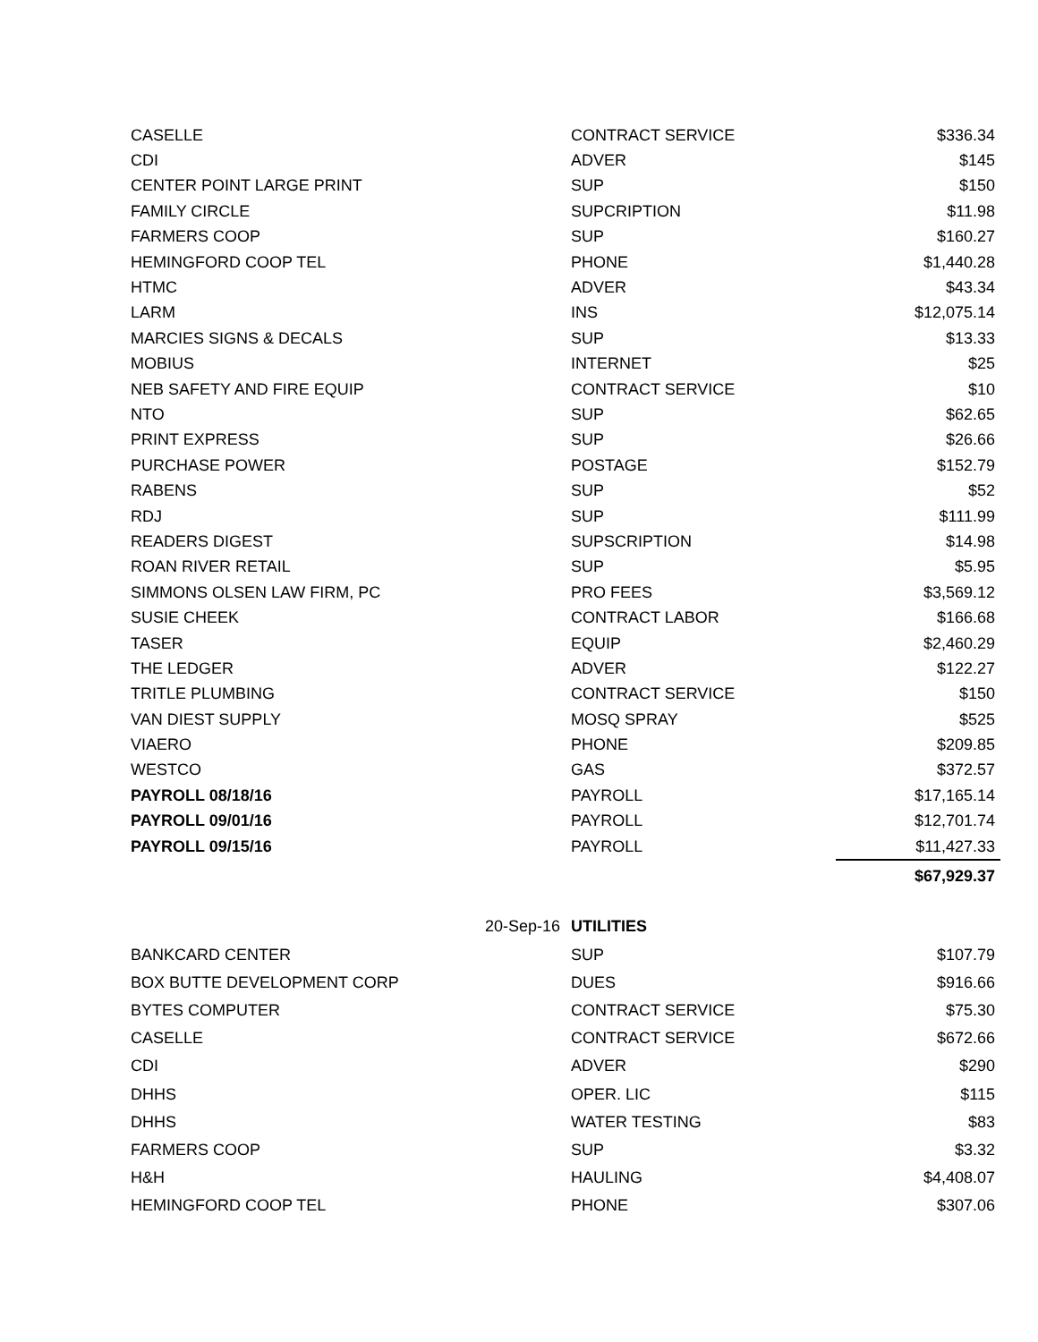| CASELLE | CONTRACT SERVICE | $336.34 |
| CDI | ADVER | $145 |
| CENTER POINT LARGE PRINT | SUP | $150 |
| FAMILY CIRCLE | SUPCRIPTION | $11.98 |
| FARMERS COOP | SUP | $160.27 |
| HEMINGFORD COOP TEL | PHONE | $1,440.28 |
| HTMC | ADVER | $43.34 |
| LARM | INS | $12,075.14 |
| MARCIES SIGNS & DECALS | SUP | $13.33 |
| MOBIUS | INTERNET | $25 |
| NEB SAFETY AND FIRE EQUIP | CONTRACT SERVICE | $10 |
| NTO | SUP | $62.65 |
| PRINT EXPRESS | SUP | $26.66 |
| PURCHASE POWER | POSTAGE | $152.79 |
| RABENS | SUP | $52 |
| RDJ | SUP | $111.99 |
| READERS DIGEST | SUPSCRIPTION | $14.98 |
| ROAN RIVER RETAIL | SUP | $5.95 |
| SIMMONS OLSEN LAW FIRM, PC | PRO FEES | $3,569.12 |
| SUSIE CHEEK | CONTRACT LABOR | $166.68 |
| TASER | EQUIP | $2,460.29 |
| THE LEDGER | ADVER | $122.27 |
| TRITLE PLUMBING | CONTRACT SERVICE | $150 |
| VAN DIEST SUPPLY | MOSQ SPRAY | $525 |
| VIAERO | PHONE | $209.85 |
| WESTCO | GAS | $372.57 |
| PAYROLL 08/18/16 | PAYROLL | $17,165.14 |
| PAYROLL 09/01/16 | PAYROLL | $12,701.74 |
| PAYROLL 09/15/16 | PAYROLL | $11,427.33 |
| | | $67,929.37 |
| 20-Sep-16 | UTILITIES | |
| BANKCARD CENTER | SUP | $107.79 |
| BOX BUTTE DEVELOPMENT CORP | DUES | $916.66 |
| BYTES COMPUTER | CONTRACT SERVICE | $75.30 |
| CASELLE | CONTRACT SERVICE | $672.66 |
| CDI | ADVER | $290 |
| DHHS | OPER. LIC | $115 |
| DHHS | WATER TESTING | $83 |
| FARMERS COOP | SUP | $3.32 |
| H&H | HAULING | $4,408.07 |
| HEMINGFORD COOP TEL | PHONE | $307.06 |